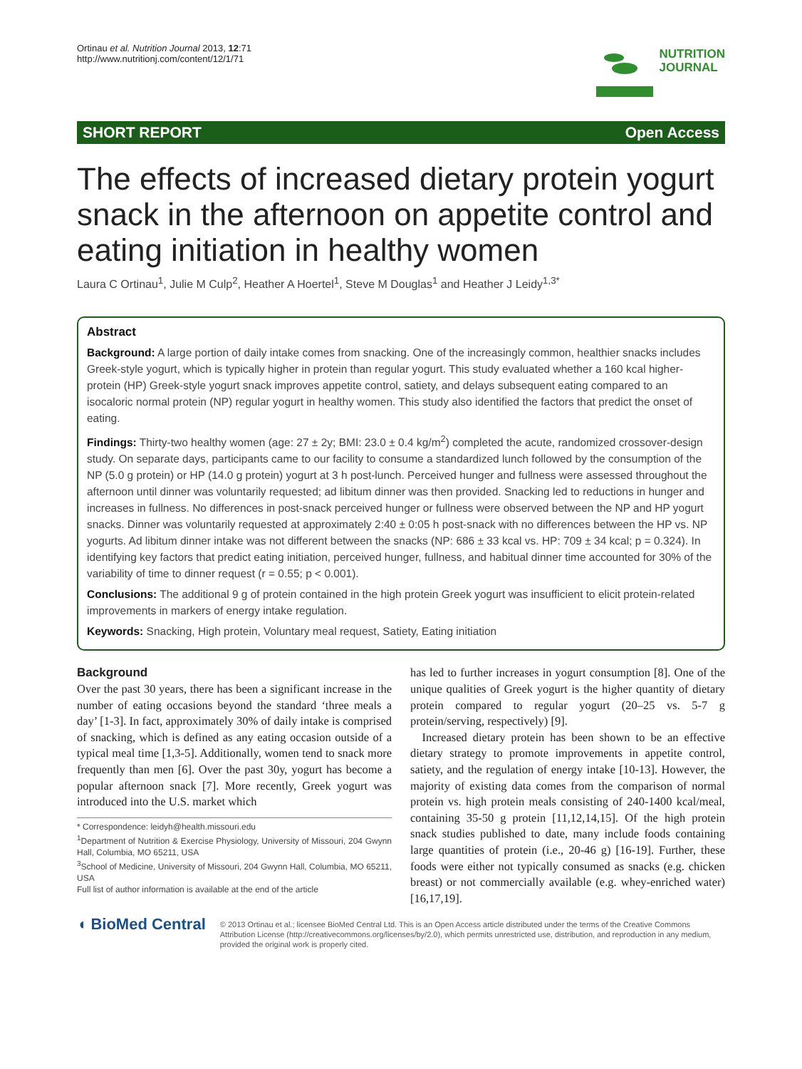Ortinau et al. Nutrition Journal 2013, 12:71
http://www.nutritionj.com/content/12/1/71
NUTRITION
JOURNAL
SHORT REPORT Open Access
The effects of increased dietary protein yogurt snack in the afternoon on appetite control and eating initiation in healthy women
Laura C Ortinau<sup>1</sup>, Julie M Culp<sup>2</sup>, Heather A Hoertel<sup>1</sup>, Steve M Douglas<sup>1</sup> and Heather J Leidy<sup>1,3*</sup>
Abstract
Background: A large portion of daily intake comes from snacking. One of the increasingly common, healthier snacks includes Greek-style yogurt, which is typically higher in protein than regular yogurt. This study evaluated whether a 160 kcal higher-protein (HP) Greek-style yogurt snack improves appetite control, satiety, and delays subsequent eating compared to an isocaloric normal protein (NP) regular yogurt in healthy women. This study also identified the factors that predict the onset of eating.
Findings: Thirty-two healthy women (age: 27 ± 2y; BMI: 23.0 ± 0.4 kg/m<sup>2</sup>) completed the acute, randomized crossover-design study. On separate days, participants came to our facility to consume a standardized lunch followed by the consumption of the NP (5.0 g protein) or HP (14.0 g protein) yogurt at 3 h post-lunch. Perceived hunger and fullness were assessed throughout the afternoon until dinner was voluntarily requested; ad libitum dinner was then provided. Snacking led to reductions in hunger and increases in fullness. No differences in post-snack perceived hunger or fullness were observed between the NP and HP yogurt snacks. Dinner was voluntarily requested at approximately 2:40 ± 0:05 h post-snack with no differences between the HP vs. NP yogurts. Ad libitum dinner intake was not different between the snacks (NP: 686 ± 33 kcal vs. HP: 709 ± 34 kcal; p = 0.324). In identifying key factors that predict eating initiation, perceived hunger, fullness, and habitual dinner time accounted for 30% of the variability of time to dinner request (r = 0.55; p < 0.001).
Conclusions: The additional 9 g of protein contained in the high protein Greek yogurt was insufficient to elicit protein-related improvements in markers of energy intake regulation.
Keywords: Snacking, High protein, Voluntary meal request, Satiety, Eating initiation
Background
Over the past 30 years, there has been a significant increase in the number of eating occasions beyond the standard ‘three meals a day’ [1-3]. In fact, approximately 30% of daily intake is comprised of snacking, which is defined as any eating occasion outside of a typical meal time [1,3-5]. Additionally, women tend to snack more frequently than men [6]. Over the past 30y, yogurt has become a popular afternoon snack [7]. More recently, Greek yogurt was introduced into the U.S. market which
* Correspondence: leidyh@health.missouri.edu
<sup>1</sup> Department of Nutrition & Exercise Physiology, University of Missouri, 204 Gwynn Hall, Columbia, MO 65211, USA
<sup>3</sup> School of Medicine, University of Missouri, 204 Gwynn Hall, Columbia, MO 65211, USA
Full list of author information is available at the end of the article
has led to further increases in yogurt consumption [8]. One of the unique qualities of Greek yogurt is the higher quantity of dietary protein compared to regular yogurt (20–25 vs. 5-7 g protein/serving, respectively) [9].
Increased dietary protein has been shown to be an effective dietary strategy to promote improvements in appetite control, satiety, and the regulation of energy intake [10-13]. However, the majority of existing data comes from the comparison of normal protein vs. high protein meals consisting of 240-1400 kcal/meal, containing 35-50 g protein [11,12,14,15]. Of the high protein snack studies published to date, many include foods containing large quantities of protein (i.e., 20-46 g) [16-19]. Further, these foods were either not typically consumed as snacks (e.g. chicken breast) or not commercially available (e.g. whey-enriched water) [16,17,19].
◖ BioMed Central
© 2013 Ortinau et al.; licensee BioMed Central Ltd. This is an Open Access article distributed under the terms of the Creative Commons Attribution License (http://creativecommons.org/licenses/by/2.0), which permits unrestricted use, distribution, and reproduction in any medium, provided the original work is properly cited.